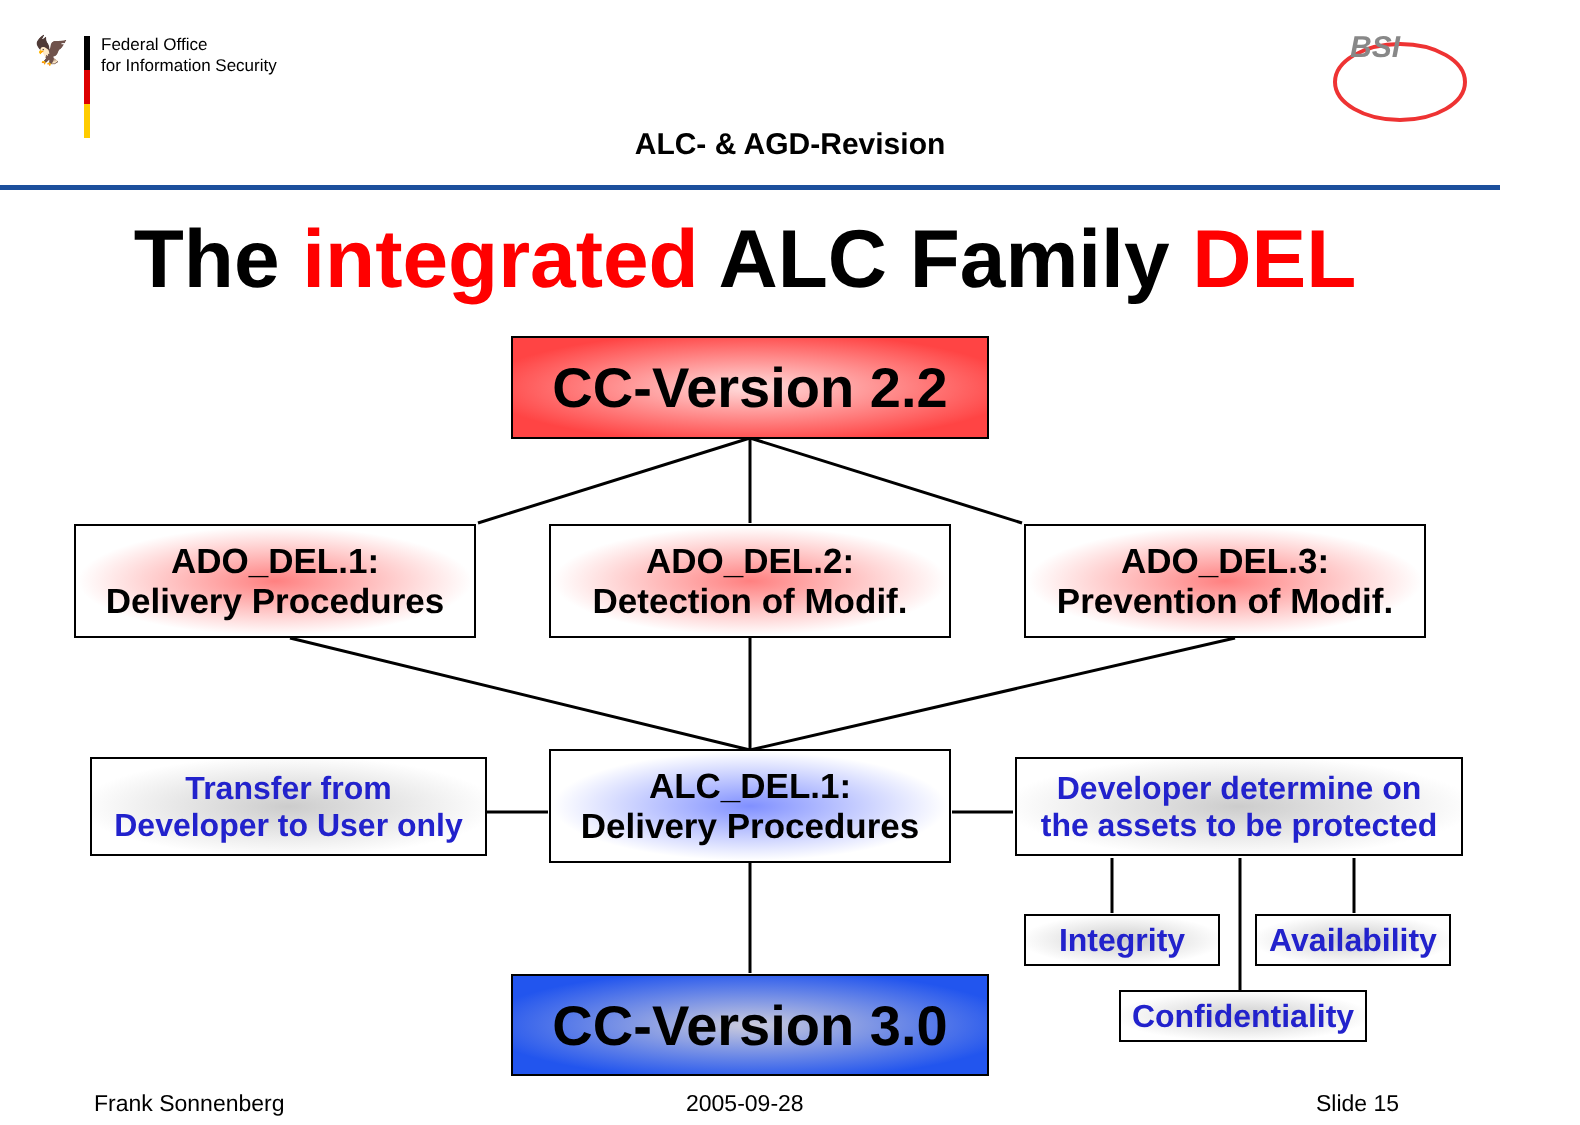🦅
Federal Office
for Information Security
BSI
ALC- & AGD-Revision
The integrated ALC Family DEL
CC-Version 2.2
ADO_DEL.1:
Delivery Procedures
ADO_DEL.2:
Detection of Modif.
ADO_DEL.3:
Prevention of Modif.
Transfer from
Developer to User only
ALC_DEL.1:
Delivery Procedures
Developer determine on
the assets to be protected
Integrity
Availability
Confidentiality
CC-Version 3.0
Frank Sonnenberg 2005-09-28 Slide 15